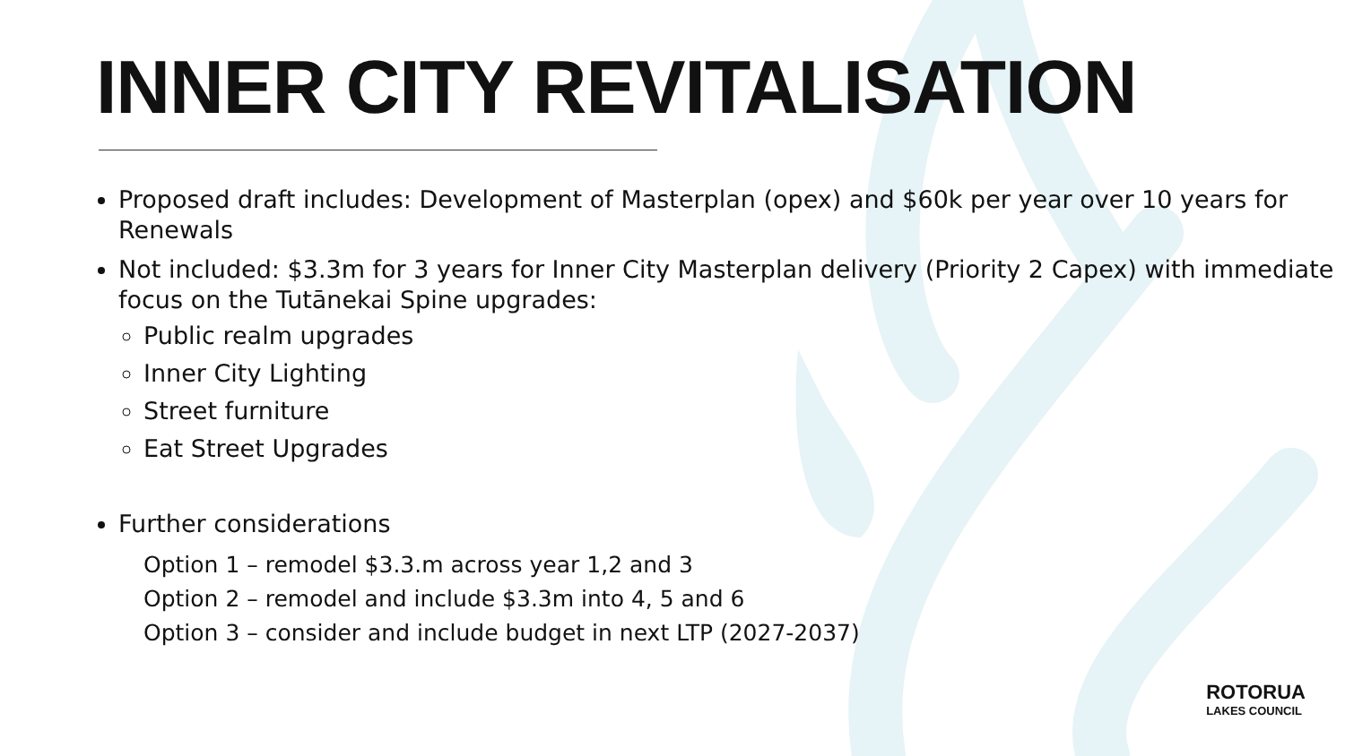INNER CITY REVITALISATION
Proposed draft includes: Development of Masterplan (opex) and $60k per year over 10 years for Renewals
Not included: $3.3m for 3 years for Inner City Masterplan delivery (Priority 2 Capex) with immediate focus on the Tutānekai Spine upgrades:
Public realm upgrades
Inner City Lighting
Street furniture
Eat Street Upgrades
Further considerations
Option 1 – remodel $3.3.m across year 1,2 and 3
Option 2 – remodel and include $3.3m into 4, 5 and 6
Option 3 – consider and include budget in next LTP (2027-2037)
ROTORUA
LAKES COUNCIL